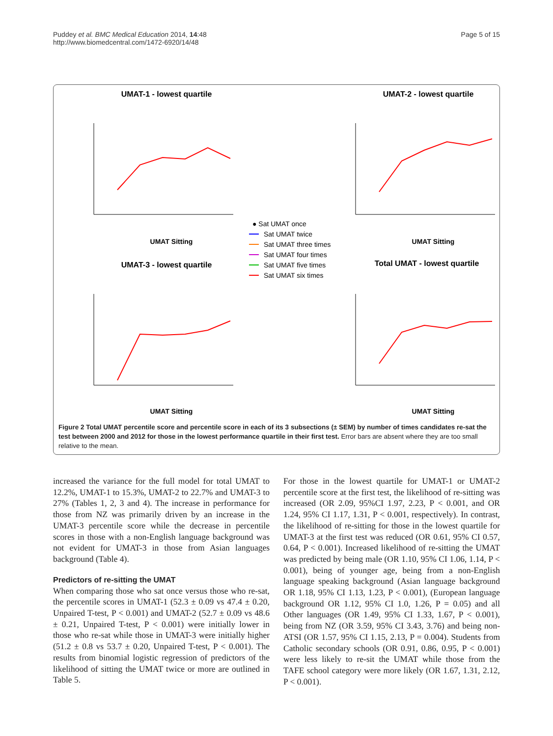Puddey et al. BMC Medical Education 2014, 14:48
http://www.biomedcentral.com/1472-6920/14/48
Page 5 of 15
UMAT-1 - lowest quartile
UMAT-2 - lowest quartile
UMAT-3 - lowest quartile
Total UMAT - lowest quartile
UMAT Sitting
UMAT Sitting
UMAT Sitting
UMAT Sitting
● Sat UMAT once
Sat UMAT twice
Sat UMAT three times
Sat UMAT four times
Sat UMAT five times
Sat UMAT six times
Figure 2 Total UMAT percentile score and percentile score in each of its 3 subsections (± SEM) by number of times candidates re-sat the test between 2000 and 2012 for those in the lowest performance quartile in their first test. Error bars are absent where they are too small relative to the mean.
increased the variance for the full model for total UMAT to 12.2%, UMAT-1 to 15.3%, UMAT-2 to 22.7% and UMAT-3 to 27% (Tables 1, 2, 3 and 4). The increase in performance for those from NZ was primarily driven by an increase in the UMAT-3 percentile score while the decrease in percentile scores in those with a non-English language background was not evident for UMAT-3 in those from Asian languages background (Table 4).
Predictors of re-sitting the UMAT
When comparing those who sat once versus those who re-sat, the percentile scores in UMAT-1 (52.3 ± 0.09 vs 47.4 ± 0.20, Unpaired T-test, P < 0.001) and UMAT-2 (52.7 ± 0.09 vs 48.6 ± 0.21, Unpaired T-test, P < 0.001) were initially lower in those who re-sat while those in UMAT-3 were initially higher (51.2 ± 0.8 vs 53.7 ± 0.20, Unpaired T-test, P < 0.001). The results from binomial logistic regression of predictors of the likelihood of sitting the UMAT twice or more are outlined in Table 5.
For those in the lowest quartile for UMAT-1 or UMAT-2 percentile score at the first test, the likelihood of re-sitting was increased (OR 2.09, 95%CI 1.97, 2.23, P < 0.001, and OR 1.24, 95% CI 1.17, 1.31, P < 0.001, respectively). In contrast, the likelihood of re-sitting for those in the lowest quartile for UMAT-3 at the first test was reduced (OR 0.61, 95% CI 0.57, 0.64, P < 0.001). Increased likelihood of re-sitting the UMAT was predicted by being male (OR 1.10, 95% CI 1.06, 1.14, P < 0.001), being of younger age, being from a non-English language speaking background (Asian language background OR 1.18, 95% CI 1.13, 1.23, P < 0.001), (European language background OR 1.12, 95% CI 1.0, 1.26, P = 0.05) and all Other languages (OR 1.49, 95% CI 1.33, 1.67, P < 0.001), being from NZ (OR 3.59, 95% CI 3.43, 3.76) and being non-ATSI (OR 1.57, 95% CI 1.15, 2.13, P = 0.004). Students from Catholic secondary schools (OR 0.91, 0.86, 0.95, P < 0.001) were less likely to re-sit the UMAT while those from the TAFE school category were more likely (OR 1.67, 1.31, 2.12, P < 0.001).